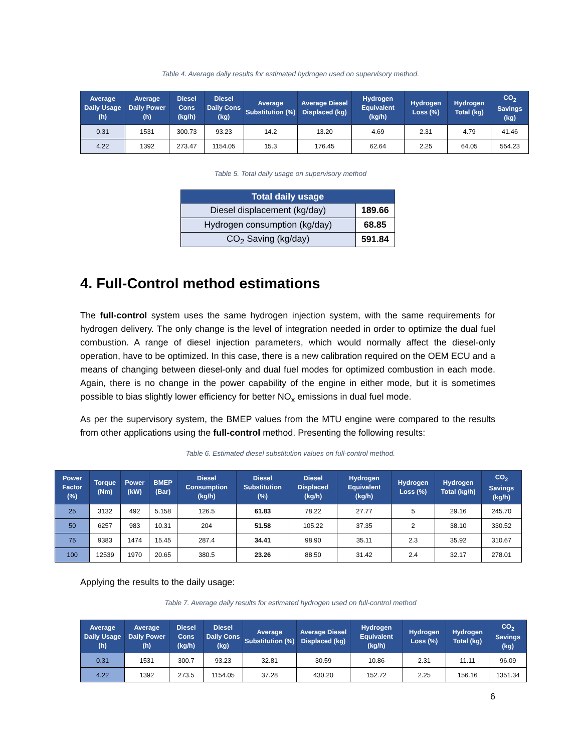Table 4. Average daily results for estimated hydrogen used on supervisory method.
| Average Daily Usage (h) | Average Daily Power (h) | Diesel Cons (kg/h) | Diesel Daily Cons (kg) | Average Substitution (%) | Average Diesel Displaced (kg) | Hydrogen Equivalent (kg/h) | Hydrogen Loss (%) | Hydrogen Total (kg) | CO<sub>2</sub> Savings (kg) |
| --- | --- | --- | --- | --- | --- | --- | --- | --- | --- |
| 0.31 | 1531 | 300.73 | 93.23 | 14.2 | 13.20 | 4.69 | 2.31 | 4.79 | 41.46 |
| 4.22 | 1392 | 273.47 | 1154.05 | 15.3 | 176.45 | 62.64 | 2.25 | 64.05 | 554.23 |
Table 5. Total daily usage on supervisory method
| Total daily usage | |
| --- | --- |
| Diesel displacement (kg/day) | 189.66 |
| Hydrogen consumption (kg/day) | 68.85 |
| CO<sub>2</sub> Saving (kg/day) | 591.84 |
4. Full-Control method estimations
The full-control system uses the same hydrogen injection system, with the same requirements for hydrogen delivery. The only change is the level of integration needed in order to optimize the dual fuel combustion. A range of diesel injection parameters, which would normally affect the diesel-only operation, have to be optimized. In this case, there is a new calibration required on the OEM ECU and a means of changing between diesel-only and dual fuel modes for optimized combustion in each mode. Again, there is no change in the power capability of the engine in either mode, but it is sometimes possible to bias slightly lower efficiency for better NO<sub>x</sub> emissions in dual fuel mode.
As per the supervisory system, the BMEP values from the MTU engine were compared to the results from other applications using the full-control method. Presenting the following results:
Table 6. Estimated diesel substitution values on full-control method.
| Power Factor (%) | Torque (Nm) | Power (kW) | BMEP (Bar) | Diesel Consumption (kg/h) | Diesel Substitution (%) | Diesel Displaced (kg/h) | Hydrogen Equivalent (kg/h) | Hydrogen Loss (%) | Hydrogen Total (kg/h) | CO<sub>2</sub> Savings (kg/h) |
| --- | --- | --- | --- | --- | --- | --- | --- | --- | --- | --- |
| 25 | 3132 | 492 | 5.158 | 126.5 | 61.83 | 78.22 | 27.77 | 5 | 29.16 | 245.70 |
| 50 | 6257 | 983 | 10.31 | 204 | 51.58 | 105.22 | 37.35 | 2 | 38.10 | 330.52 |
| 75 | 9383 | 1474 | 15.45 | 287.4 | 34.41 | 98.90 | 35.11 | 2.3 | 35.92 | 310.67 |
| 100 | 12539 | 1970 | 20.65 | 380.5 | 23.26 | 88.50 | 31.42 | 2.4 | 32.17 | 278.01 |
Applying the results to the daily usage:
Table 7. Average daily results for estimated hydrogen used on full-control method
| Average Daily Usage (h) | Average Daily Power (h) | Diesel Cons (kg/h) | Diesel Daily Cons (kg) | Average Substitution (%) | Average Diesel Displaced (kg) | Hydrogen Equivalent (kg/h) | Hydrogen Loss (%) | Hydrogen Total (kg) | CO<sub>2</sub> Savings (kg) |
| --- | --- | --- | --- | --- | --- | --- | --- | --- | --- |
| 0.31 | 1531 | 300.7 | 93.23 | 32.81 | 30.59 | 10.86 | 2.31 | 11.11 | 96.09 |
| 4.22 | 1392 | 273.5 | 1154.05 | 37.28 | 430.20 | 152.72 | 2.25 | 156.16 | 1351.34 |
6